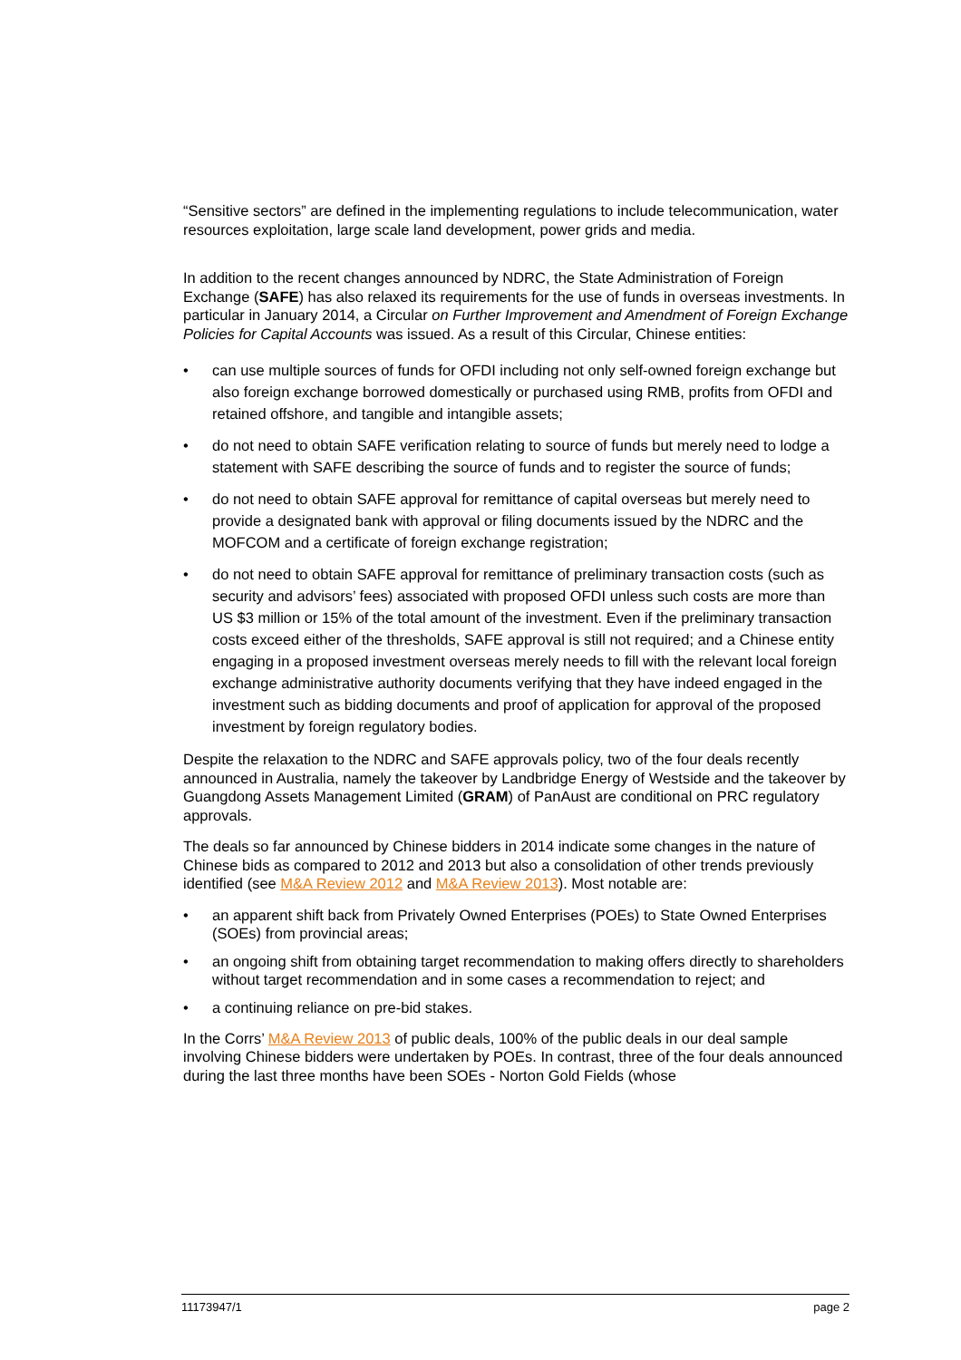“Sensitive sectors” are defined in the implementing regulations to include telecommunication, water resources exploitation, large scale land development, power grids and media.
In addition to the recent changes announced by NDRC, the State Administration of Foreign Exchange (SAFE) has also relaxed its requirements for the use of funds in overseas investments. In particular in January 2014, a Circular on Further Improvement and Amendment of Foreign Exchange Policies for Capital Accounts was issued. As a result of this Circular, Chinese entities:
• can use multiple sources of funds for OFDI including not only self-owned foreign exchange but also foreign exchange borrowed domestically or purchased using RMB, profits from OFDI and retained offshore, and tangible and intangible assets;
• do not need to obtain SAFE verification relating to source of funds but merely need to lodge a statement with SAFE describing the source of funds and to register the source of funds;
• do not need to obtain SAFE approval for remittance of capital overseas but merely need to provide a designated bank with approval or filing documents issued by the NDRC and the MOFCOM and a certificate of foreign exchange registration;
• do not need to obtain SAFE approval for remittance of preliminary transaction costs (such as security and advisors’ fees) associated with proposed OFDI unless such costs are more than US $3 million or 15% of the total amount of the investment. Even if the preliminary transaction costs exceed either of the thresholds, SAFE approval is still not required; and a Chinese entity engaging in a proposed investment overseas merely needs to fill with the relevant local foreign exchange administrative authority documents verifying that they have indeed engaged in the investment such as bidding documents and proof of application for approval of the proposed investment by foreign regulatory bodies.
Despite the relaxation to the NDRC and SAFE approvals policy, two of the four deals recently announced in Australia, namely the takeover by Landbridge Energy of Westside and the takeover by Guangdong Assets Management Limited (GRAM) of PanAust are conditional on PRC regulatory approvals.
The deals so far announced by Chinese bidders in 2014 indicate some changes in the nature of Chinese bids as compared to 2012 and 2013 but also a consolidation of other trends previously identified (see M&A Review 2012 and M&A Review 2013). Most notable are:
• an apparent shift back from Privately Owned Enterprises (POEs) to State Owned Enterprises (SOEs) from provincial areas;
• an ongoing shift from obtaining target recommendation to making offers directly to shareholders without target recommendation and in some cases a recommendation to reject; and
• a continuing reliance on pre-bid stakes.
In the Corrs’ M&A Review 2013 of public deals, 100% of the public deals in our deal sample involving Chinese bidders were undertaken by POEs. In contrast, three of the four deals announced during the last three months have been SOEs - Norton Gold Fields (whose
11173947/1 page 2